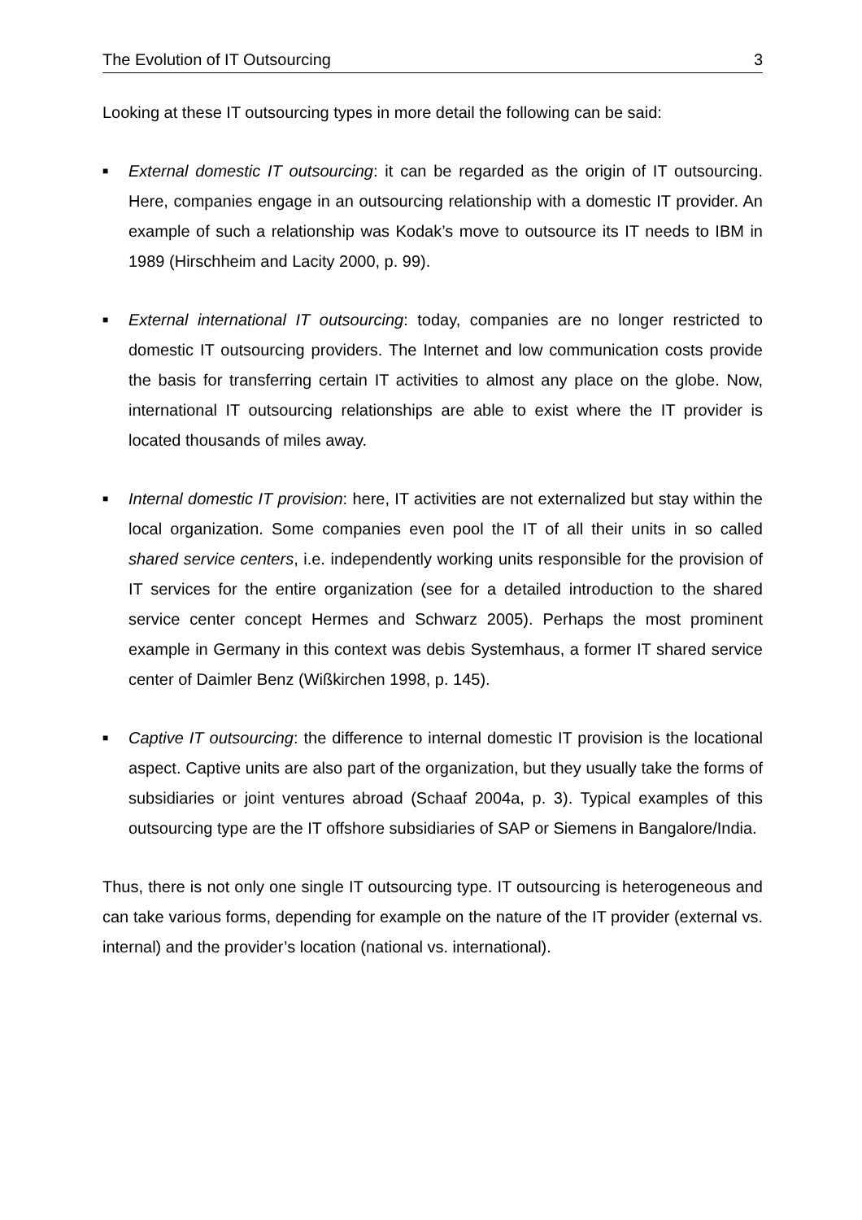The Evolution of IT Outsourcing 3
Looking at these IT outsourcing types in more detail the following can be said:
■
External domestic IT outsourcing: it can be regarded as the origin of IT outsourcing. Here, companies engage in an outsourcing relationship with a domestic IT provider. An example of such a relationship was Kodak’s move to outsource its IT needs to IBM in 1989 (Hirschheim and Lacity 2000, p. 99).
■
External international IT outsourcing: today, companies are no longer restricted to domestic IT outsourcing providers. The Internet and low communication costs provide the basis for transferring certain IT activities to almost any place on the globe. Now, international IT outsourcing relationships are able to exist where the IT provider is located thousands of miles away.
■
Internal domestic IT provision: here, IT activities are not externalized but stay within the local organization. Some companies even pool the IT of all their units in so called shared service centers, i.e. independently working units responsible for the provision of IT services for the entire organization (see for a detailed introduction to the shared service center concept Hermes and Schwarz 2005). Perhaps the most prominent example in Germany in this context was debis Systemhaus, a former IT shared service center of Daimler Benz (Wißkirchen 1998, p. 145).
■
Captive IT outsourcing: the difference to internal domestic IT provision is the locational aspect. Captive units are also part of the organization, but they usually take the forms of subsidiaries or joint ventures abroad (Schaaf 2004a, p. 3). Typical examples of this outsourcing type are the IT offshore subsidiaries of SAP or Siemens in Bangalore/India.
Thus, there is not only one single IT outsourcing type. IT outsourcing is heterogeneous and can take various forms, depending for example on the nature of the IT provider (external vs. internal) and the provider’s location (national vs. international).